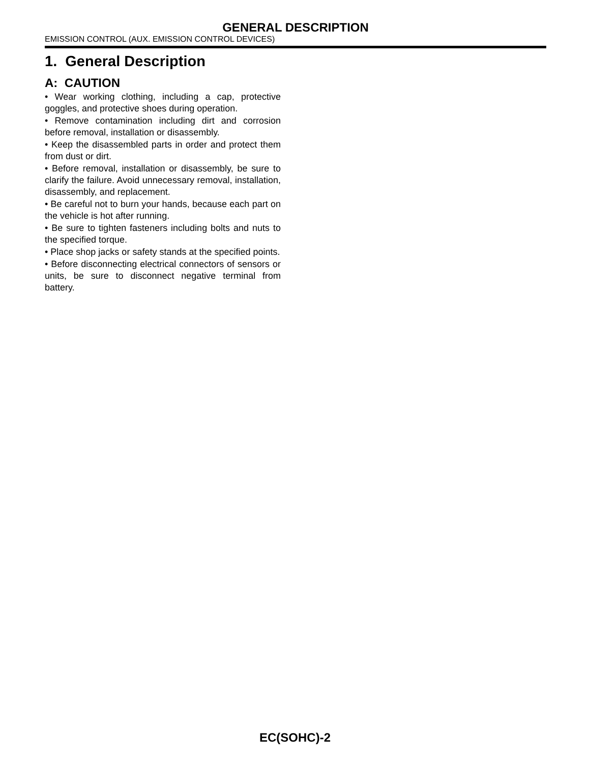GENERAL DESCRIPTION
EMISSION CONTROL (AUX. EMISSION CONTROL DEVICES)
1. General Description
A: CAUTION
• Wear working clothing, including a cap, protective goggles, and protective shoes during operation.
• Remove contamination including dirt and corrosion before removal, installation or disassembly.
• Keep the disassembled parts in order and protect them from dust or dirt.
• Before removal, installation or disassembly, be sure to clarify the failure. Avoid unnecessary removal, installation, disassembly, and replacement.
• Be careful not to burn your hands, because each part on the vehicle is hot after running.
• Be sure to tighten fasteners including bolts and nuts to the specified torque.
• Place shop jacks or safety stands at the specified points.
• Before disconnecting electrical connectors of sensors or units, be sure to disconnect negative terminal from battery.
EC(SOHC)-2